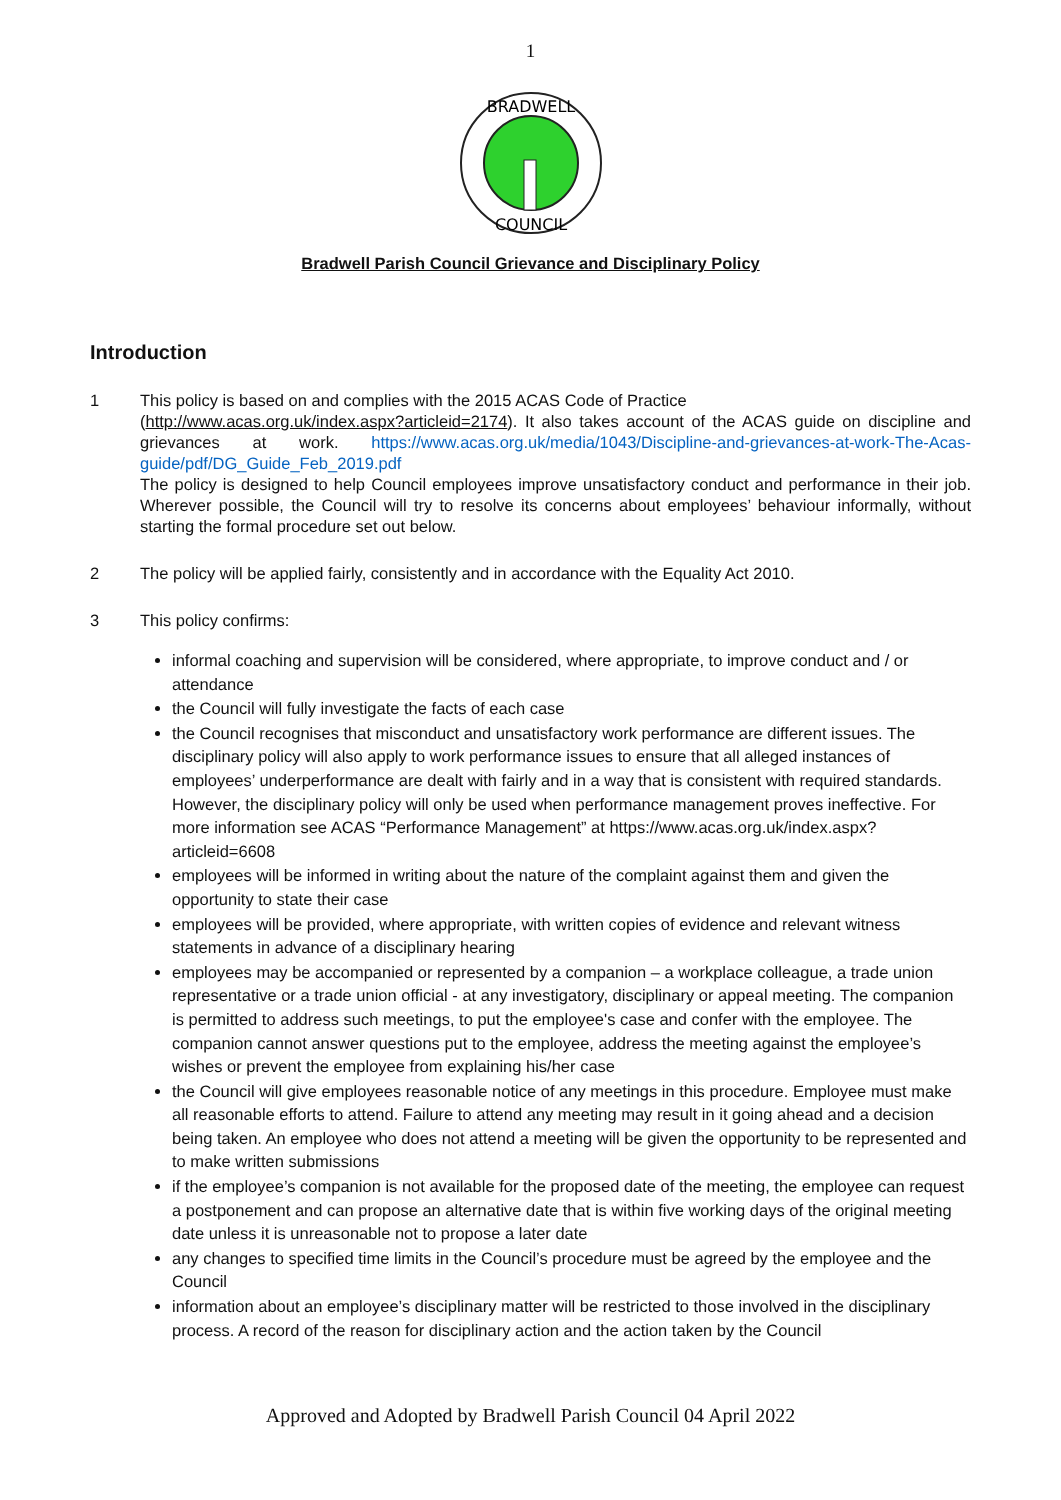1
BRADWELL
COUNCIL
Bradwell Parish Council Grievance and Disciplinary Policy
Introduction
1 This policy is based on and complies with the 2015 ACAS Code of Practice
(http://www.acas.org.uk/index.aspx?articleid=2174). It also takes account of the ACAS guide on discipline and grievances at work. https://www.acas.org.uk/media/1043/Discipline-and-grievances-at-work-The-Acas-guide/pdf/DG_Guide_Feb_2019.pdf
The policy is designed to help Council employees improve unsatisfactory conduct and performance in their job. Wherever possible, the Council will try to resolve its concerns about employees’ behaviour informally, without starting the formal procedure set out below.
2 The policy will be applied fairly, consistently and in accordance with the Equality Act 2010.
3 This policy confirms:
informal coaching and supervision will be considered, where appropriate, to improve conduct and / or attendance
the Council will fully investigate the facts of each case
the Council recognises that misconduct and unsatisfactory work performance are different issues. The disciplinary policy will also apply to work performance issues to ensure that all alleged instances of employees’ underperformance are dealt with fairly and in a way that is consistent with required standards. However, the disciplinary policy will only be used when performance management proves ineffective. For more information see ACAS “Performance Management” at https://www.acas.org.uk/index.aspx?articleid=6608
employees will be informed in writing about the nature of the complaint against them and given the opportunity to state their case
employees will be provided, where appropriate, with written copies of evidence and relevant witness statements in advance of a disciplinary hearing
employees may be accompanied or represented by a companion – a workplace colleague, a trade union representative or a trade union official - at any investigatory, disciplinary or appeal meeting. The companion is permitted to address such meetings, to put the employee's case and confer with the employee. The companion cannot answer questions put to the employee, address the meeting against the employee’s wishes or prevent the employee from explaining his/her case
the Council will give employees reasonable notice of any meetings in this procedure. Employee must make all reasonable efforts to attend. Failure to attend any meeting may result in it going ahead and a decision being taken. An employee who does not attend a meeting will be given the opportunity to be represented and to make written submissions
if the employee’s companion is not available for the proposed date of the meeting, the employee can request a postponement and can propose an alternative date that is within five working days of the original meeting date unless it is unreasonable not to propose a later date
any changes to specified time limits in the Council’s procedure must be agreed by the employee and the Council
information about an employee’s disciplinary matter will be restricted to those involved in the disciplinary process. A record of the reason for disciplinary action and the action taken by the Council
Approved and Adopted by Bradwell Parish Council 04 April 2022